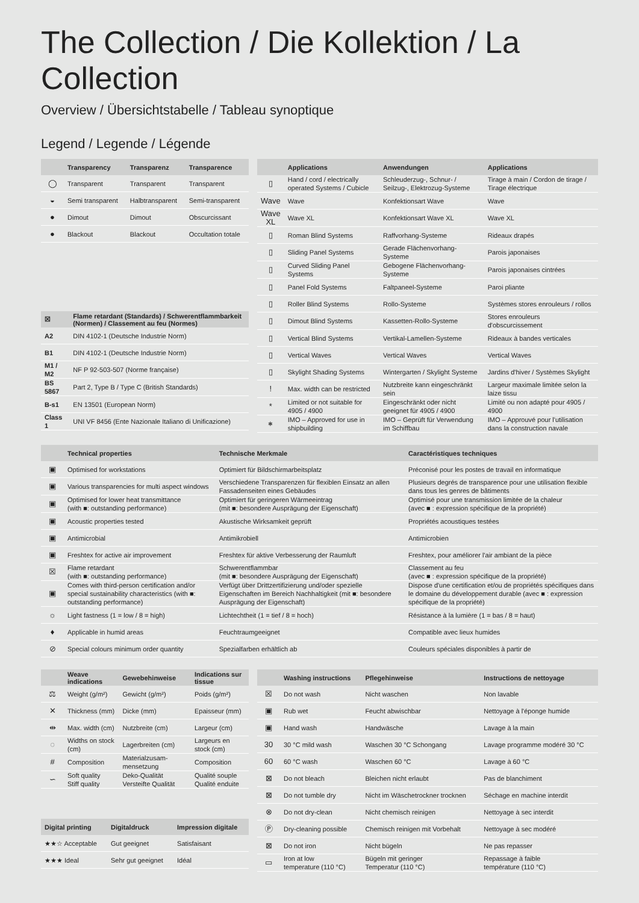The Collection / Die Kollektion / La Collection
Overview / Übersichtstabelle / Tableau synoptique
Legend / Legende / Légende
| | Transparency | Transparenz | Transparence |
| --- | --- | --- | --- |
| ◯ | Transparent | Transparent | Transparent |
| ◒ | Semi transparent | Halbtransparent | Semi-transparent |
| ● | Dimout | Dimout | Obscurcissant |
| ● | Blackout | Blackout | Occultation totale |
| ☒ | Flame retardant (Standards) / Schwerentflammbarkeit (Normen) / Classement au feu (Normes) |
| --- | --- |
| A2 | DIN 4102-1 (Deutsche Industrie Norm) |
| B1 | DIN 4102-1 (Deutsche Industrie Norm) |
| M1 / M2 | NF P 92-503-507 (Norme française) |
| BS 5867 | Part 2, Type B / Type C (British Standards) |
| B-s1 | EN 13501 (European Norm) |
| Class 1 | UNI VF 8456 (Ente Nazionale Italiano di Unificazione) |
| | Applications | Anwendungen | Applications |
| --- | --- | --- | --- |
| ▯ | Hand / cord / electrically operated Systems / Cubicle | Schleuderzug-, Schnur- / Seilzug-, Elektrozug-Systeme | Tirage à main / Cordon de tirage / Tirage électrique |
| Wave | Wave | Konfektionsart Wave | Wave |
| Wave XL | Wave XL | Konfektionsart Wave XL | Wave XL |
| ▯ | Roman Blind Systems | Raffvorhang-Systeme | Rideaux drapés |
| ▯ | Sliding Panel Systems | Gerade Flächenvorhang-Systeme | Parois japonaises |
| ▯ | Curved Sliding Panel Systems | Gebogene Flächenvorhang-Systeme | Parois japonaises cintrées |
| ▯ | Panel Fold Systems | Faltpaneel-Systeme | Paroi pliante |
| ▯ | Roller Blind Systems | Rollo-Systeme | Systèmes stores enrouleurs / rollos |
| ▯ | Dimout Blind Systems | Kassetten-Rollo-Systeme | Stores enrouleurs d'obscurcissement |
| ▯ | Vertical Blind Systems | Vertikal-Lamellen-Systeme | Rideaux à bandes verticales |
| ▯ | Vertical Waves | Vertical Waves | Vertical Waves |
| ▯ | Skylight Shading Systems | Wintergarten / Skylight Systeme | Jardins d'hiver / Systèmes Skylight |
| ! | Max. width can be restricted | Nutzbreite kann eingeschränkt sein | Largeur maximale limitée selon la laize tissu |
| * | Limited or not suitable for 4905 / 4900 | Eingeschränkt oder nicht geeignet für 4905 / 4900 | Limité ou non adapté pour 4905 / 4900 |
| ⎈ | IMO – Approved for use in shipbuilding | IMO – Geprüft für Verwendung im Schiffbau | IMO – Approuvé pour l'utilisation dans la construction navale |
| | Technical properties | Technische Merkmale | Caractéristiques techniques |
| --- | --- | --- | --- |
| ▣ | Optimised for workstations | Optimiert für Bildschirmarbeitsplatz | Préconisé pour les postes de travail en informatique |
| ▣ | Various transparencies for multi aspect windows | Verschiedene Transparenzen für flexiblen Einsatz an allen Fassadenseiten eines Gebäudes | Plusieurs degrés de transparence pour une utilisation flexible dans tous les genres de bâtiments |
| ▣ | Optimised for lower heat transmittance (with ■: outstanding performance) | Optimiert für geringeren Wärmeeintrag (mit ■: besondere Ausprägung der Eigenschaft) | Optimisé pour une transmission limitée de la chaleur (avec ■ : expression spécifique de la propriété) |
| ▣ | Acoustic properties tested | Akustische Wirksamkeit geprüft | Propriétés acoustiques testées |
| ▣ | Antimicrobial | Antimikrobiell | Antimicrobien |
| ▣ | Freshtex for active air improvement | Freshtex für aktive Verbesserung der Raumluft | Freshtex, pour améliorer l'air ambiant de la pièce |
| ☒ | Flame retardant (with ■: outstanding performance) | Schwerentflammbar (mit ■: besondere Ausprägung der Eigenschaft) | Classement au feu (avec ■ : expression spécifique de la propriété) |
| ▣ | Comes with third-person certification and/or special sustainability characteristics (with ■: outstanding performance) | Verfügt über Drittzertifizierung und/oder spezielle Eigenschaften im Bereich Nachhaltigkeit (mit ■: besondere Ausprägung der Eigenschaft) | Dispose d'une certification et/ou de propriétés spécifiques dans le domaine du développement durable (avec ■ : expression spécifique de la propriété) |
| ☼ | Light fastness (1 = low / 8 = high) | Lichtechtheit (1 = tief / 8 = hoch) | Résistance à la lumière (1 = bas / 8 = haut) |
| ♦ | Applicable in humid areas | Feuchtraumgeeignet | Compatible avec lieux humides |
| ⊘ | Special colours minimum order quantity | Spezialfarben erhältlich ab | Couleurs spéciales disponibles à partir de |
| | Weave indications | Gewebehinweise | Indications sur tissue |
| --- | --- | --- | --- |
| ⚖ | Weight (g/m²) | Gewicht (g/m²) | Poids (g/m²) |
| ✕ | Thickness (mm) | Dicke (mm) | Epaisseur (mm) |
| ⇹ | Max. width (cm) | Nutzbreite (cm) | Largeur (cm) |
| ◌ | Widths on stock (cm) | Lagerbreiten (cm) | Largeurs en stock (cm) |
| # | Composition | Materialzusam­mensetzung | Composition |
| ∽ | Soft quality Stiff quality | Deko-Qualität Versteifte Qualität | Qualité souple Qualité enduite |
| Digital printing | Digitaldruck | Impression digitale |
| --- | --- | --- |
| ★★☆ Acceptable | Gut geeignet | Satisfaisant |
| ★★★ Ideal | Sehr gut geeignet | Idéal |
| | Washing instructions | Pflegehinweise | Instructions de nettoyage |
| --- | --- | --- | --- |
| ☒ | Do not wash | Nicht waschen | Non lavable |
| ▣ | Rub wet | Feucht abwischbar | Nettoyage à l'éponge humide |
| ▣ | Hand wash | Handwäsche | Lavage à la main |
| 30 | 30 °C mild wash | Waschen 30 °C Schongang | Lavage programme modéré 30 °C |
| 60 | 60 °C wash | Waschen 60 °C | Lavage à 60 °C |
| ⊠ | Do not bleach | Bleichen nicht erlaubt | Pas de blanchiment |
| ⊠ | Do not tumble dry | Nicht im Wäschetrockner trocknen | Séchage en machine interdit |
| ⊗ | Do not dry-clean | Nicht chemisch reinigen | Nettoyage à sec interdit |
| Ⓟ | Dry-cleaning possible | Chemisch reinigen mit Vorbehalt | Nettoyage à sec modéré |
| ⊠ | Do not iron | Nicht bügeln | Ne pas repasser |
| ▭ | Iron at low temperature (110 °C) | Bügeln mit geringer Temperatur (110 °C) | Repassage à faible température (110 °C) |